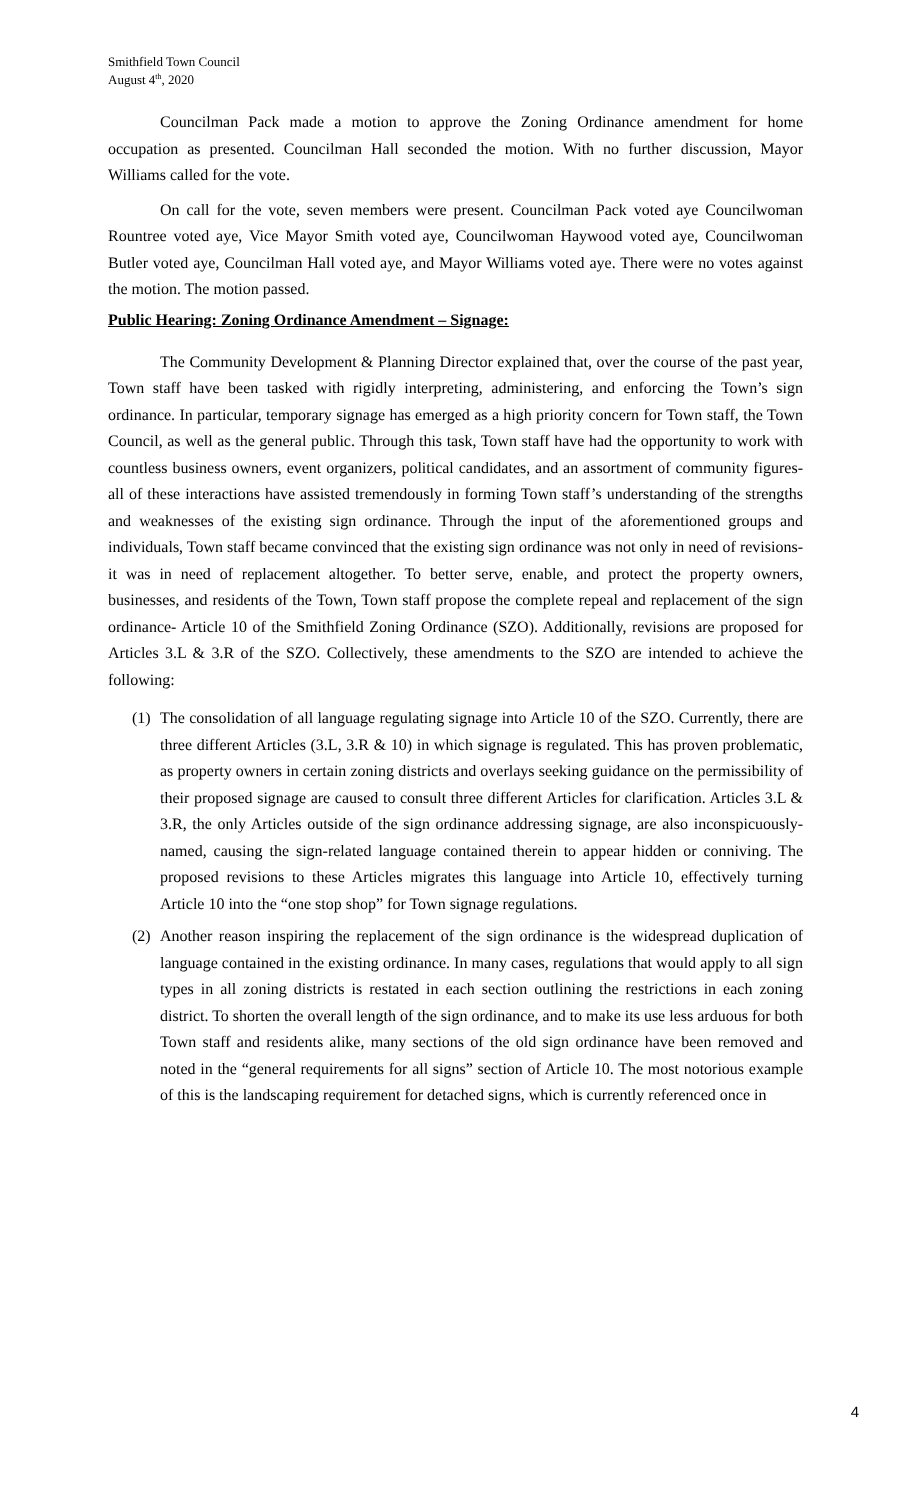Smithfield Town Council
August 4<sup>th</sup>, 2020
Councilman Pack made a motion to approve the Zoning Ordinance amendment for home occupation as presented. Councilman Hall seconded the motion. With no further discussion, Mayor Williams called for the vote.
On call for the vote, seven members were present. Councilman Pack voted aye Councilwoman Rountree voted aye, Vice Mayor Smith voted aye, Councilwoman Haywood voted aye, Councilwoman Butler voted aye, Councilman Hall voted aye, and Mayor Williams voted aye. There were no votes against the motion. The motion passed.
Public Hearing: Zoning Ordinance Amendment – Signage:
The Community Development & Planning Director explained that, over the course of the past year, Town staff have been tasked with rigidly interpreting, administering, and enforcing the Town’s sign ordinance. In particular, temporary signage has emerged as a high priority concern for Town staff, the Town Council, as well as the general public. Through this task, Town staff have had the opportunity to work with countless business owners, event organizers, political candidates, and an assortment of community figures- all of these interactions have assisted tremendously in forming Town staff’s understanding of the strengths and weaknesses of the existing sign ordinance. Through the input of the aforementioned groups and individuals, Town staff became convinced that the existing sign ordinance was not only in need of revisions- it was in need of replacement altogether. To better serve, enable, and protect the property owners, businesses, and residents of the Town, Town staff propose the complete repeal and replacement of the sign ordinance- Article 10 of the Smithfield Zoning Ordinance (SZO). Additionally, revisions are proposed for Articles 3.L & 3.R of the SZO. Collectively, these amendments to the SZO are intended to achieve the following:
(1) The consolidation of all language regulating signage into Article 10 of the SZO. Currently, there are three different Articles (3.L, 3.R & 10) in which signage is regulated. This has proven problematic, as property owners in certain zoning districts and overlays seeking guidance on the permissibility of their proposed signage are caused to consult three different Articles for clarification. Articles 3.L & 3.R, the only Articles outside of the sign ordinance addressing signage, are also inconspicuously-named, causing the sign-related language contained therein to appear hidden or conniving. The proposed revisions to these Articles migrates this language into Article 10, effectively turning Article 10 into the “one stop shop” for Town signage regulations.
(2) Another reason inspiring the replacement of the sign ordinance is the widespread duplication of language contained in the existing ordinance. In many cases, regulations that would apply to all sign types in all zoning districts is restated in each section outlining the restrictions in each zoning district. To shorten the overall length of the sign ordinance, and to make its use less arduous for both Town staff and residents alike, many sections of the old sign ordinance have been removed and noted in the “general requirements for all signs” section of Article 10. The most notorious example of this is the landscaping requirement for detached signs, which is currently referenced once in
4